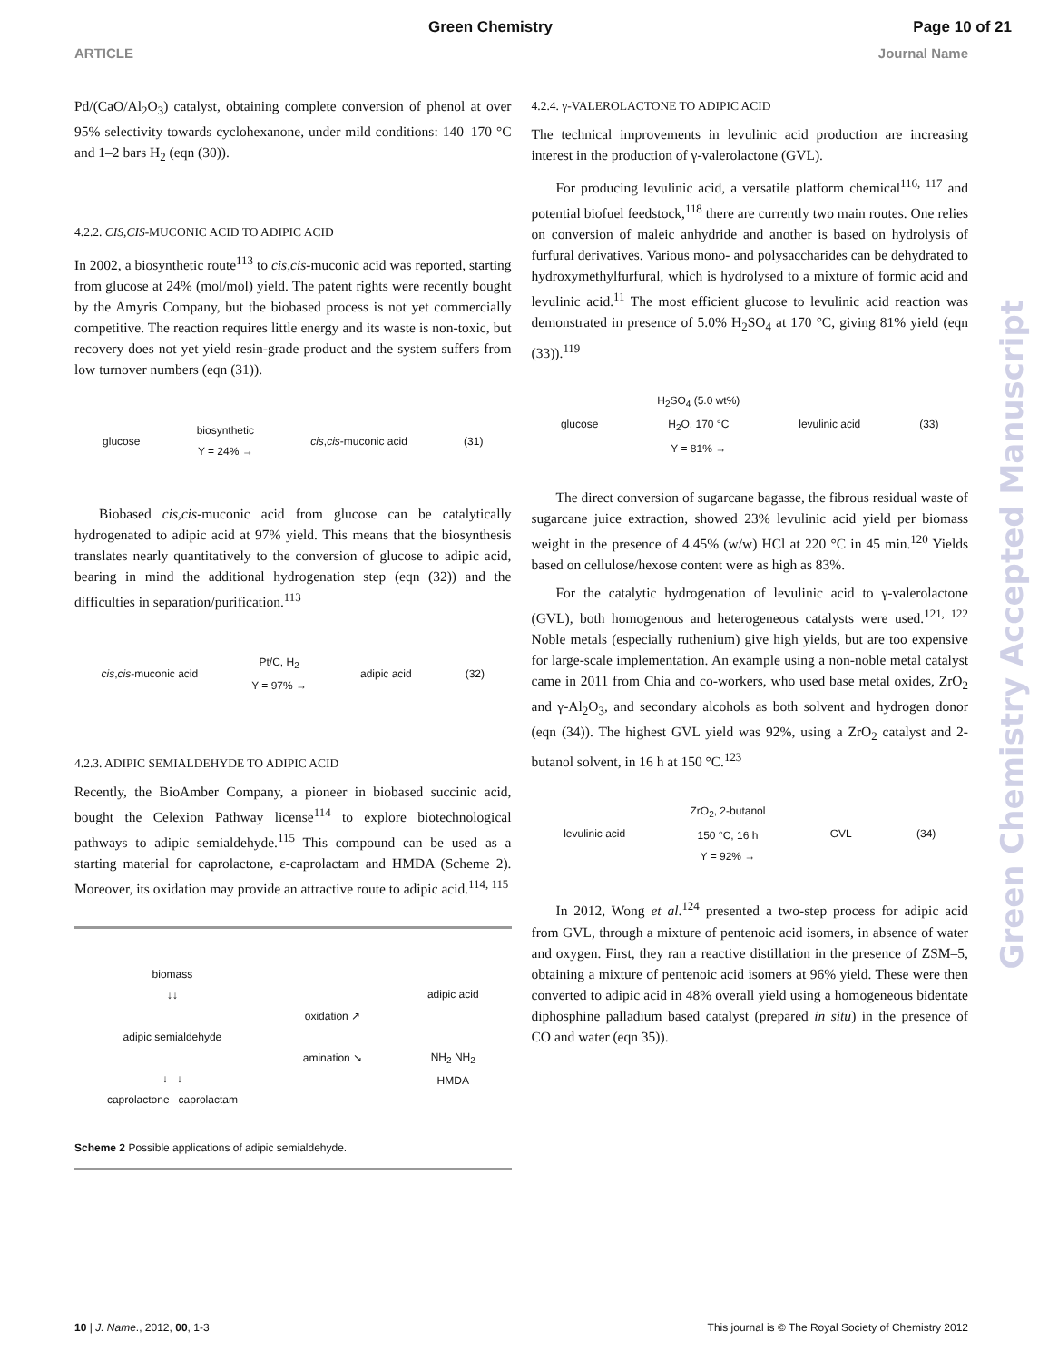Green Chemistry Page 10 of 21
ARTICLE Journal Name
Pd/(CaO/Al<sub>2</sub>O<sub>3</sub>) catalyst, obtaining complete conversion of phenol at over 95% selectivity towards cyclohexanone, under mild conditions: 140–170 °C and 1–2 bars H<sub>2</sub> (eqn (30)).
4.2.2. CIS,CIS-MUCONIC ACID TO ADIPIC ACID
In 2002, a biosynthetic route<sup>113</sup> to cis,cis-muconic acid was reported, starting from glucose at 24% (mol/mol) yield. The patent rights were recently bought by the Amyris Company, but the biobased process is not yet commercially competitive. The reaction requires little energy and its waste is non-toxic, but recovery does not yet yield resin-grade product and the system suffers from low turnover numbers (eqn (31)).
glucose biosynthetic
Y = 24% → cis,cis-muconic acid (31)
Biobased cis,cis-muconic acid from glucose can be catalytically hydrogenated to adipic acid at 97% yield. This means that the biosynthesis translates nearly quantitatively to the conversion of glucose to adipic acid, bearing in mind the additional hydrogenation step (eqn (32)) and the difficulties in separation/purification.<sup>113</sup>
cis,cis-muconic acid Pt/C, H<sub>2</sub>
Y = 97% → adipic acid (32)
4.2.3. ADIPIC SEMIALDEHYDE TO ADIPIC ACID
Recently, the BioAmber Company, a pioneer in biobased succinic acid, bought the Celexion Pathway license<sup>114</sup> to explore biotechnological pathways to adipic semialdehyde.<sup>115</sup> This compound can be used as a starting material for caprolactone, ε-caprolactam and HMDA (Scheme 2). Moreover, its oxidation may provide an attractive route to adipic acid.<sup>114, 115</sup>
biomass
↓↓
adipic semialdehyde
↓ ↓
caprolactone caprolactam
oxidation ↗
amination ↘
adipic acid
NH<sub>2</sub> NH<sub>2</sub>
HMDA
Scheme 2 Possible applications of adipic semialdehyde.
4.2.4. γ-VALEROLACTONE TO ADIPIC ACID
The technical improvements in levulinic acid production are increasing interest in the production of γ-valerolactone (GVL).
For producing levulinic acid, a versatile platform chemical<sup>116, 117</sup> and potential biofuel feedstock,<sup>118</sup> there are currently two main routes. One relies on conversion of maleic anhydride and another is based on hydrolysis of furfural derivatives. Various mono- and polysaccharides can be dehydrated to hydroxymethylfurfural, which is hydrolysed to a mixture of formic acid and levulinic acid.<sup>11</sup> The most efficient glucose to levulinic acid reaction was demonstrated in presence of 5.0% H<sub>2</sub>SO<sub>4</sub> at 170 °C, giving 81% yield (eqn (33)).<sup>119</sup>
glucose H<sub>2</sub>SO<sub>4</sub> (5.0 wt%)
H<sub>2</sub>O, 170 °C
Y = 81% → levulinic acid (33)
The direct conversion of sugarcane bagasse, the fibrous residual waste of sugarcane juice extraction, showed 23% levulinic acid yield per biomass weight in the presence of 4.45% (w/w) HCl at 220 °C in 45 min.<sup>120</sup> Yields based on cellulose/hexose content were as high as 83%.
For the catalytic hydrogenation of levulinic acid to γ-valerolactone (GVL), both homogenous and heterogeneous catalysts were used.<sup>121, 122</sup> Noble metals (especially ruthenium) give high yields, but are too expensive for large-scale implementation. An example using a non-noble metal catalyst came in 2011 from Chia and co-workers, who used base metal oxides, ZrO<sub>2</sub> and γ-Al<sub>2</sub>O<sub>3</sub>, and secondary alcohols as both solvent and hydrogen donor (eqn (34)). The highest GVL yield was 92%, using a ZrO<sub>2</sub> catalyst and 2-butanol solvent, in 16 h at 150 °C.<sup>123</sup>
levulinic acid ZrO<sub>2</sub>, 2-butanol
150 °C, 16 h
Y = 92% → GVL (34)
In 2012, Wong et al.<sup>124</sup> presented a two-step process for adipic acid from GVL, through a mixture of pentenoic acid isomers, in absence of water and oxygen. First, they ran a reactive distillation in the presence of ZSM–5, obtaining a mixture of pentenoic acid isomers at 96% yield. These were then converted to adipic acid in 48% overall yield using a homogeneous bidentate diphosphine palladium based catalyst (prepared in situ) in the presence of CO and water (eqn 35)).
Green Chemistry Accepted Manuscript
10 | J. Name., 2012, 00, 1-3 This journal is © The Royal Society of Chemistry 2012